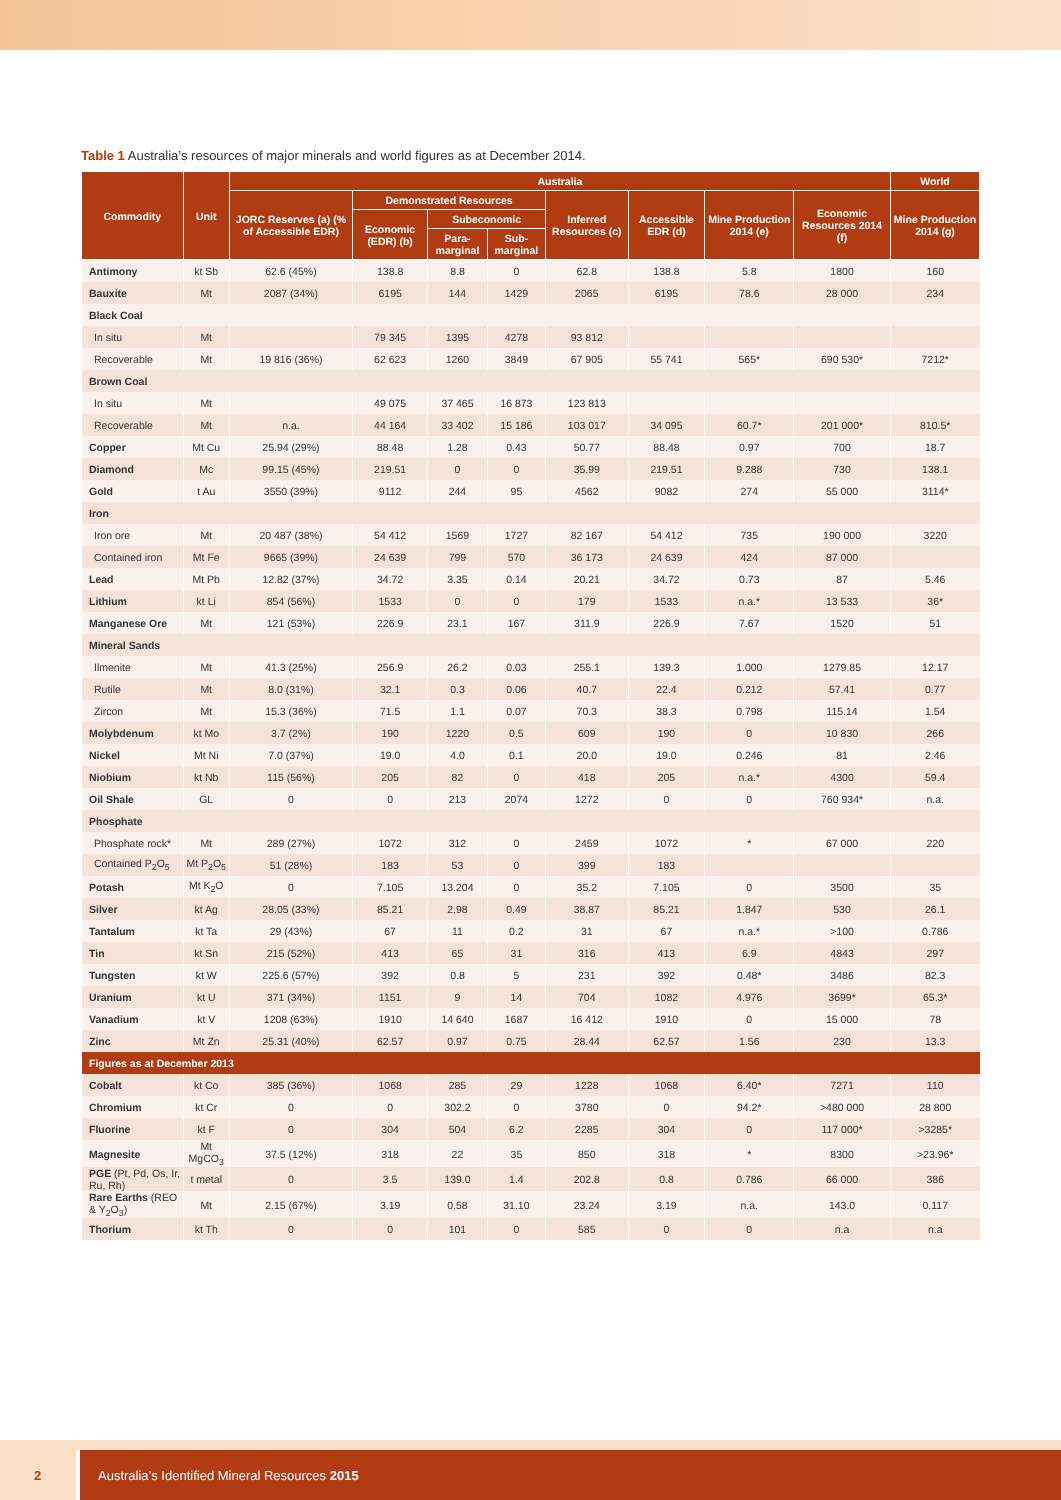Table 1 Australia’s resources of major minerals and world figures as at December 2014.
| Commodity | Unit | Australia | | | | | | | | World |
| --- | --- | --- | --- | --- | --- | --- | --- | --- | --- | --- |
| | | JORC Reserves (a) (% of Accessible EDR) | Demonstrated Resources | | | Inferred Resources (c) | Accessible EDR (d) | Mine Production 2014 (e) | Economic Resources 2014 (f) | Mine Production 2014 (g) |
| | | | Economic (EDR) (b) | Subeconomic | | | | | | |
| | | | | Para-marginal | Sub-marginal | | | | | |
| Antimony | kt Sb | 62.6 (45%) | 138.8 | 8.8 | 0 | 62.8 | 138.8 | 5.8 | 1800 | 160 |
| Bauxite | Mt | 2087 (34%) | 6195 | 144 | 1429 | 2065 | 6195 | 78.6 | 28 000 | 234 |
| Black Coal | | | | | | | | | | |
| In situ | Mt | | 79 345 | 1395 | 4278 | 93 812 | | | | |
| Recoverable | Mt | 19 816 (36%) | 62 623 | 1260 | 3849 | 67 905 | 55 741 | 565* | 690 530* | 7212* |
| Brown Coal | | | | | | | | | | |
| In situ | Mt | | 49 075 | 37 465 | 16 873 | 123 813 | | | | |
| Recoverable | Mt | n.a. | 44 164 | 33 402 | 15 186 | 103 017 | 34 095 | 60.7* | 201 000* | 810.5* |
| Copper | Mt Cu | 25.94 (29%) | 88.48 | 1.28 | 0.43 | 50.77 | 88.48 | 0.97 | 700 | 18.7 |
| Diamond | Mc | 99.15 (45%) | 219.51 | 0 | 0 | 35.99 | 219.51 | 9.288 | 730 | 138.1 |
| Gold | t Au | 3550 (39%) | 9112 | 244 | 95 | 4562 | 9082 | 274 | 55 000 | 3114* |
| Iron | | | | | | | | | | |
| Iron ore | Mt | 20 487 (38%) | 54 412 | 1569 | 1727 | 82 167 | 54 412 | 735 | 190 000 | 3220 |
| Contained iron | Mt Fe | 9665 (39%) | 24 639 | 799 | 570 | 36 173 | 24 639 | 424 | 87 000 | |
| Lead | Mt Pb | 12.82 (37%) | 34.72 | 3.35 | 0.14 | 20.21 | 34.72 | 0.73 | 87 | 5.46 |
| Lithium | kt Li | 854 (56%) | 1533 | 0 | 0 | 179 | 1533 | n.a.* | 13 533 | 36* |
| Manganese Ore | Mt | 121 (53%) | 226.9 | 23.1 | 167 | 311.9 | 226.9 | 7.67 | 1520 | 51 |
| Mineral Sands | | | | | | | | | | |
| Ilmenite | Mt | 41.3 (25%) | 256.9 | 26.2 | 0.03 | 255.1 | 139.3 | 1.000 | 1279.85 | 12.17 |
| Rutile | Mt | 8.0 (31%) | 32.1 | 0.3 | 0.06 | 40.7 | 22.4 | 0.212 | 57.41 | 0.77 |
| Zircon | Mt | 15.3 (36%) | 71.5 | 1.1 | 0.07 | 70.3 | 38.3 | 0.798 | 115.14 | 1.54 |
| Molybdenum | kt Mo | 3.7 (2%) | 190 | 1220 | 0.5 | 609 | 190 | 0 | 10 830 | 266 |
| Nickel | Mt Ni | 7.0 (37%) | 19.0 | 4.0 | 0.1 | 20.0 | 19.0 | 0.246 | 81 | 2.46 |
| Niobium | kt Nb | 115 (56%) | 205 | 82 | 0 | 418 | 205 | n.a.* | 4300 | 59.4 |
| Oil Shale | GL | 0 | 0 | 213 | 2074 | 1272 | 0 | 0 | 760 934* | n.a. |
| Phosphate | | | | | | | | | | |
| Phosphate rock* | Mt | 289 (27%) | 1072 | 312 | 0 | 2459 | 1072 | * | 67 000 | 220 |
| Contained P<sub>2</sub>O<sub>5</sub> | Mt P<sub>2</sub>O<sub>5</sub> | 51 (28%) | 183 | 53 | 0 | 399 | 183 | | | |
| Potash | Mt K<sub>2</sub>O | 0 | 7.105 | 13.204 | 0 | 35.2 | 7.105 | 0 | 3500 | 35 |
| Silver | kt Ag | 28.05 (33%) | 85.21 | 2.98 | 0.49 | 38.87 | 85.21 | 1.847 | 530 | 26.1 |
| Tantalum | kt Ta | 29 (43%) | 67 | 11 | 0.2 | 31 | 67 | n.a.* | >100 | 0.786 |
| Tin | kt Sn | 215 (52%) | 413 | 65 | 31 | 316 | 413 | 6.9 | 4843 | 297 |
| Tungsten | kt W | 225.6 (57%) | 392 | 0.8 | 5 | 231 | 392 | 0.48* | 3486 | 82.3 |
| Uranium | kt U | 371 (34%) | 1151 | 9 | 14 | 704 | 1082 | 4.976 | 3699* | 65.3* |
| Vanadium | kt V | 1208 (63%) | 1910 | 14 640 | 1687 | 16 412 | 1910 | 0 | 15 000 | 78 |
| Zinc | Mt Zn | 25.31 (40%) | 62.57 | 0.97 | 0.75 | 28.44 | 62.57 | 1.56 | 230 | 13.3 |
| Figures as at December 2013 | | | | | | | | | | |
| Cobalt | kt Co | 385 (36%) | 1068 | 285 | 29 | 1228 | 1068 | 6.40* | 7271 | 110 |
| Chromium | kt Cr | 0 | 0 | 302.2 | 0 | 3780 | 0 | 94.2* | >480 000 | 28 800 |
| Fluorine | kt F | 0 | 304 | 504 | 6.2 | 2285 | 304 | 0 | 117 000* | >3285* |
| Magnesite | Mt MgCO<sub>3</sub> | 37.5 (12%) | 318 | 22 | 35 | 850 | 318 | * | 8300 | >23.96* |
| PGE (Pt, Pd, Os, Ir, Ru, Rh) | t metal | 0 | 3.5 | 139.0 | 1.4 | 202.8 | 0.8 | 0.786 | 66 000 | 386 |
| Rare Earths (REO & Y<sub>2</sub>O<sub>3</sub>) | Mt | 2.15 (67%) | 3.19 | 0.58 | 31.10 | 23.24 | 3.19 | n.a. | 143.0 | 0.117 |
| Thorium | kt Th | 0 | 0 | 101 | 0 | 585 | 0 | 0 | n.a | n.a |
2 Australia’s Identified Mineral Resources 2015